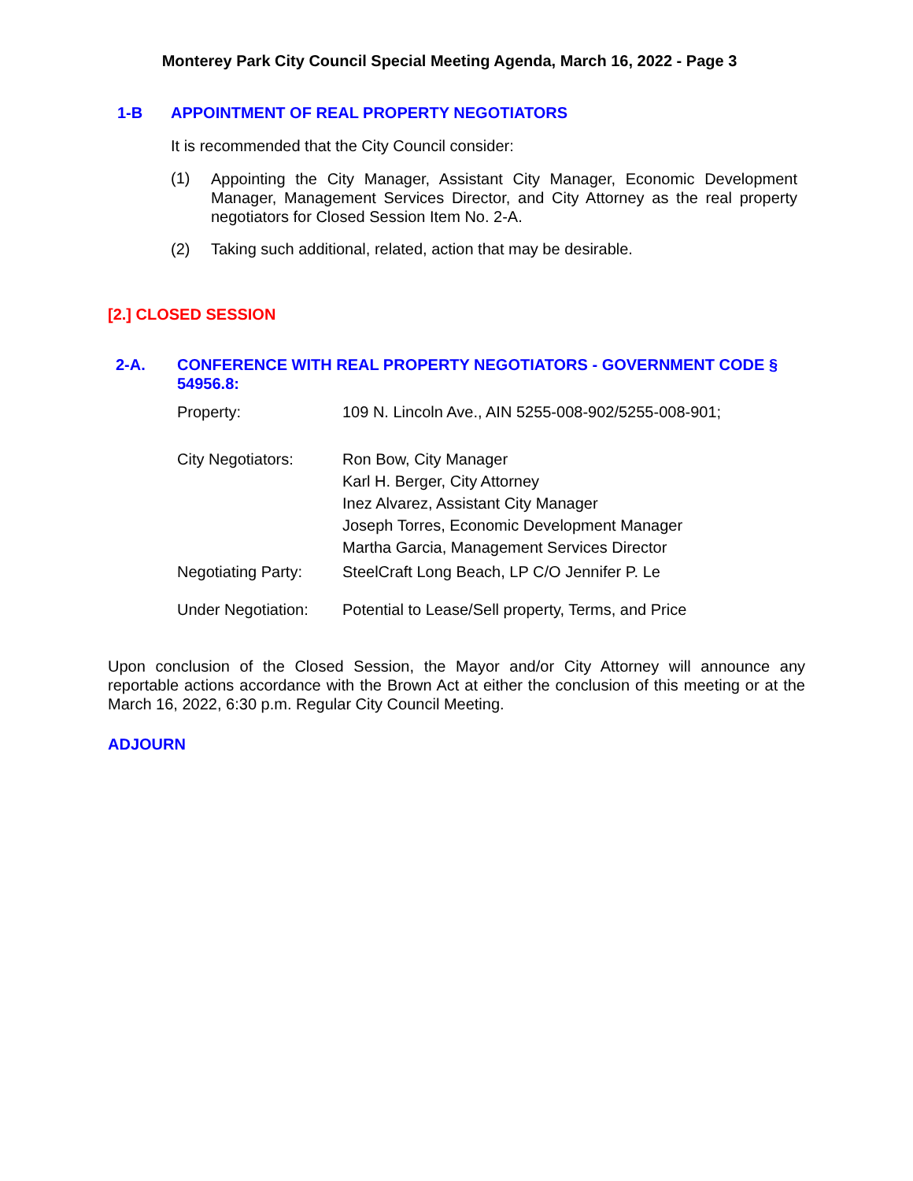Monterey Park City Council Special Meeting Agenda, March 16, 2022 - Page 3
1-B APPOINTMENT OF REAL PROPERTY NEGOTIATORS
It is recommended that the City Council consider:
(1) Appointing the City Manager, Assistant City Manager, Economic Development Manager, Management Services Director, and City Attorney as the real property negotiators for Closed Session Item No. 2-A.
(2) Taking such additional, related, action that may be desirable.
[2.] CLOSED SESSION
2-A. CONFERENCE WITH REAL PROPERTY NEGOTIATORS - GOVERNMENT CODE § 54956.8:
| Property: | 109 N. Lincoln Ave., AIN 5255-008-902/5255-008-901; |
| City Negotiators: | Ron Bow, City Manager Karl H. Berger, City Attorney Inez Alvarez, Assistant City Manager Joseph Torres, Economic Development Manager Martha Garcia, Management Services Director |
| Negotiating Party: | SteelCraft Long Beach, LP C/O Jennifer P. Le |
| Under Negotiation: | Potential to Lease/Sell property, Terms, and Price |
Upon conclusion of the Closed Session, the Mayor and/or City Attorney will announce any reportable actions accordance with the Brown Act at either the conclusion of this meeting or at the March 16, 2022, 6:30 p.m. Regular City Council Meeting.
ADJOURN